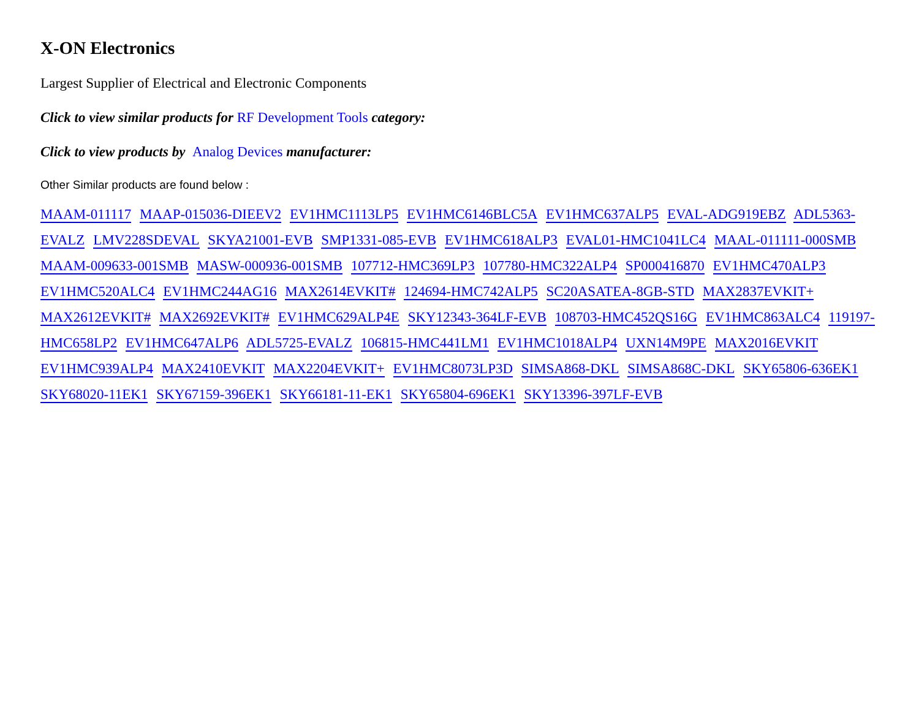X-ON Electronics
Largest Supplier of Electrical and Electronic Components
Click to view similar products for RF Development Tools category:
Click to view products by Analog Devices manufacturer:
Other Similar products are found below :
MAAM-011117 MAAP-015036-DIEEV2 EV1HMC1113LP5 EV1HMC6146BLC5A EV1HMC637ALP5 EVAL-ADG919EBZ ADL5363-EVALZ LMV228SDEVAL SKYA21001-EVB SMP1331-085-EVB EV1HMC618ALP3 EVAL01-HMC1041LC4 MAAL-011111-000SMB MAAM-009633-001SMB MASW-000936-001SMB 107712-HMC369LP3 107780-HMC322ALP4 SP000416870 EV1HMC470ALP3 EV1HMC520ALC4 EV1HMC244AG16 MAX2614EVKIT# 124694-HMC742ALP5 SC20ASATEA-8GB-STD MAX2837EVKIT+ MAX2612EVKIT# MAX2692EVKIT# EV1HMC629ALP4E SKY12343-364LF-EVB 108703-HMC452QS16G EV1HMC863ALC4 119197-HMC658LP2 EV1HMC647ALP6 ADL5725-EVALZ 106815-HMC441LM1 EV1HMC1018ALP4 UXN14M9PE MAX2016EVKIT EV1HMC939ALP4 MAX2410EVKIT MAX2204EVKIT+ EV1HMC8073LP3D SIMSA868-DKL SIMSA868C-DKL SKY65806-636EK1 SKY68020-11EK1 SKY67159-396EK1 SKY66181-11-EK1 SKY65804-696EK1 SKY13396-397LF-EVB